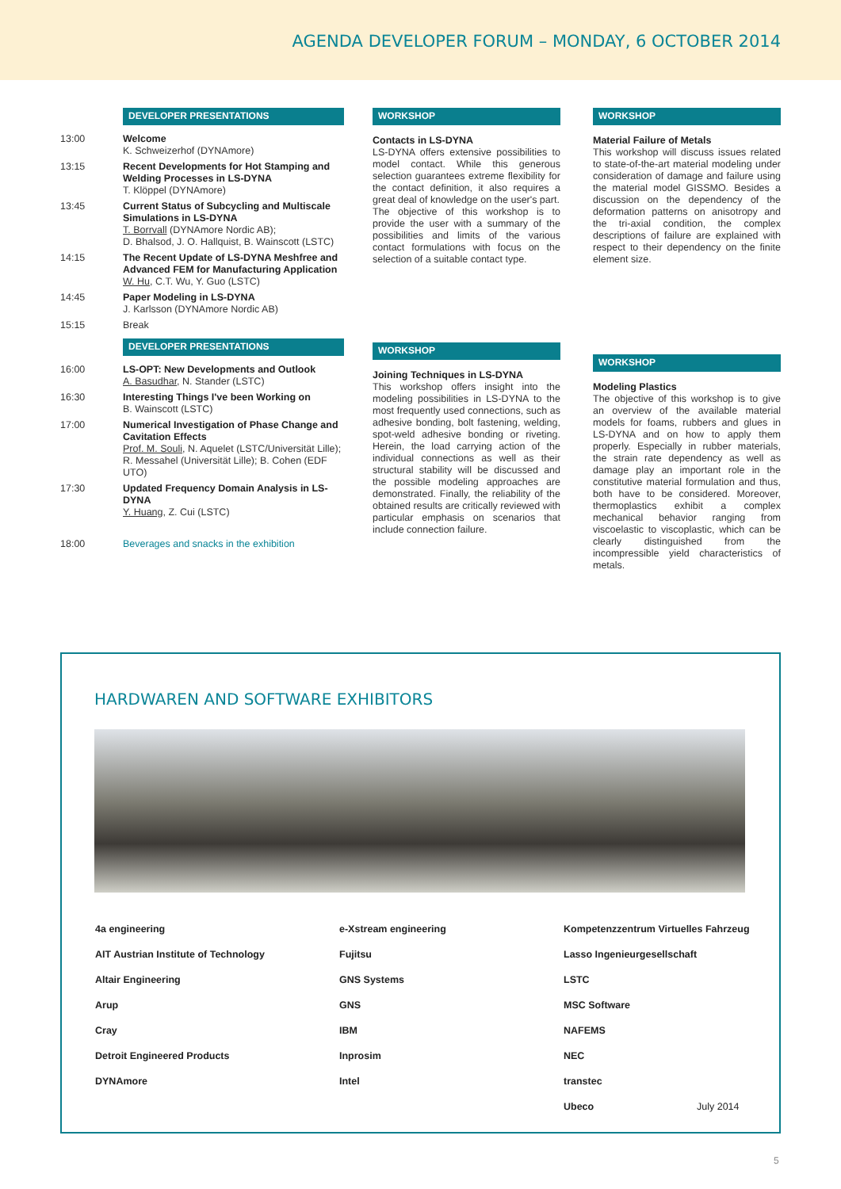AGENDA DEVELOPER FORUM – MONDAY, 6 OCTOBER 2014
DEVELOPER PRESENTATIONS
| 13:00 | Welcome K. Schweizerhof (DYNAmore) |
| 13:15 | Recent Developments for Hot Stamping and Welding Processes in LS-DYNA T. Klöppel (DYNAmore) |
| 13:45 | Current Status of Subcycling and Multiscale Simulations in LS-DYNA T. Borrvall (DYNAmore Nordic AB); D. Bhalsod, J. O. Hallquist, B. Wainscott (LSTC) |
| 14:15 | The Recent Update of LS-DYNA Meshfree and Advanced FEM for Manufacturing Application W. Hu , C.T. Wu, Y. Guo (LSTC) |
| 14:45 | Paper Modeling in LS-DYNA J. Karlsson (DYNAmore Nordic AB) |
| 15:15 | Break |
| | DEVELOPER PRESENTATIONS |
| 16:00 | LS-OPT: New Developments and Outlook A. Basudhar , N. Stander (LSTC) |
| 16:30 | Interesting Things I've been Working on B. Wainscott (LSTC) |
| 17:00 | Numerical Investigation of Phase Change and Cavitation Effects Prof. M. Souli , N. Aquelet (LSTC/Universität Lille); R. Messahel (Universität Lille); B. Cohen (EDF UTO) |
| 17:30 | Updated Frequency Domain Analysis in LS-DYNA Y. Huang , Z. Cui (LSTC) |
| 18:00 | Beverages and snacks in the exhibition |
WORKSHOP
Contacts in LS-DYNA
LS-DYNA offers extensive possibilities to model contact. While this generous selection guarantees extreme flexibility for the contact definition, it also requires a great deal of knowledge on the user's part.
The objective of this workshop is to provide the user with a summary of the possibilities and limits of the various contact formulations with focus on the selection of a suitable contact type.
WORKSHOP
Joining Techniques in LS-DYNA
This workshop offers insight into the modeling possibilities in LS-DYNA to the most frequently used connections, such as adhesive bonding, bolt fastening, welding, spot-weld adhesive bonding or riveting. Herein, the load carrying action of the individual connections as well as their structural stability will be discussed and the possible modeling approaches are demonstrated. Finally, the reliability of the obtained results are critically reviewed with particular emphasis on scenarios that include connection failure.
WORKSHOP
Material Failure of Metals
This workshop will discuss issues related to state-of-the-art material modeling under consideration of damage and failure using the material model GISSMO. Besides a discussion on the dependency of the deformation patterns on anisotropy and the tri-axial condition, the complex descriptions of failure are explained with respect to their dependency on the finite element size.
WORKSHOP
Modeling Plastics
The objective of this workshop is to give an overview of the available material models for foams, rubbers and glues in LS-DYNA and on how to apply them properly. Especially in rubber materials, the strain rate dependency as well as damage play an important role in the constitutive material formulation and thus, both have to be considered. Moreover, thermoplastics exhibit a complex mechanical behavior ranging from viscoelastic to viscoplastic, which can be clearly distinguished from the incompressible yield characteristics of metals.
HARDWAREN AND SOFTWARE EXHIBITORS
| 4a engineering | e-Xstream engineering | Kompetenzzentrum Virtuelles Fahrzeug | |
| AIT Austrian Institute of Technology | Fujitsu | Lasso Ingenieurgesellschaft | |
| Altair Engineering | GNS Systems | LSTC | |
| Arup | GNS | MSC Software | |
| Cray | IBM | NAFEMS | |
| Detroit Engineered Products | Inprosim | NEC | |
| DYNAmore | Intel | transtec | |
| | | Ubeco | July 2014 |
5